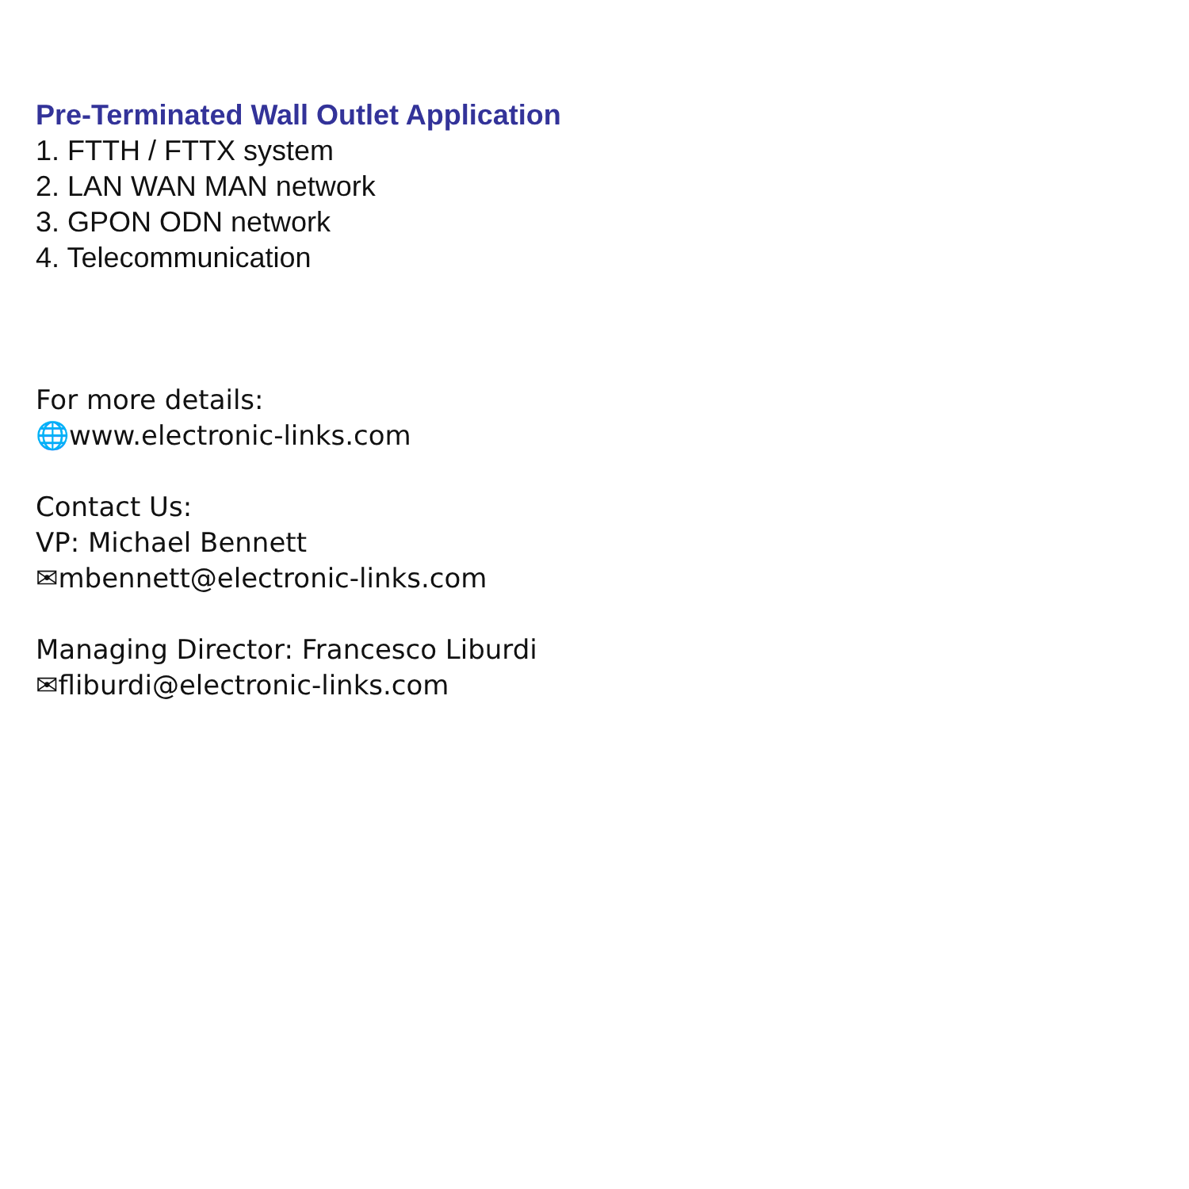Pre-Terminated Wall Outlet Application
1. FTTH / FTTX system
2. LAN WAN MAN network
3. GPON ODN network
4. Telecommunication
For more details:
🌐www.electronic-links.com
Contact Us:
VP: Michael Bennett
✉mbennett@electronic-links.com
Managing Director: Francesco Liburdi
✉fliburdi@electronic-links.com